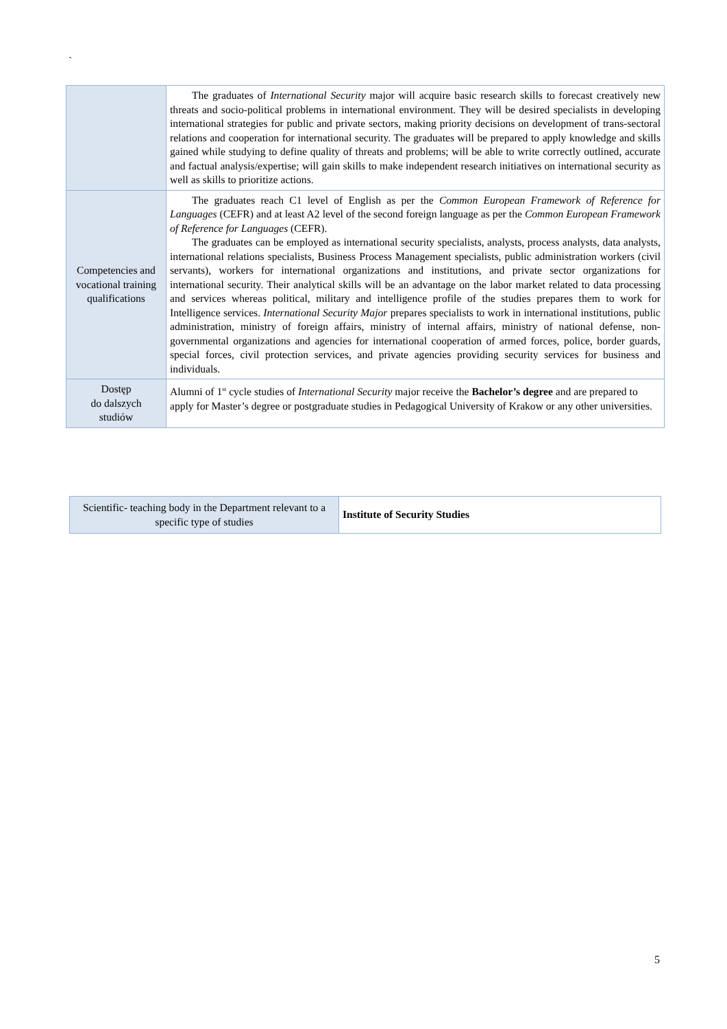`
| | The graduates of International Security major will acquire basic research skills to forecast creatively new threats and socio-political problems in international environment. They will be desired specialists in developing international strategies for public and private sectors, making priority decisions on development of trans-sectoral relations and cooperation for international security. The graduates will be prepared to apply knowledge and skills gained while studying to define quality of threats and problems; will be able to write correctly outlined, accurate and factual analysis/expertise; will gain skills to make independent research initiatives on international security as well as skills to prioritize actions. |
| Competencies and vocational training qualifications | The graduates reach C1 level of English as per the Common European Framework of Reference for Languages (CEFR) and at least A2 level of the second foreign language as per the Common European Framework of Reference for Languages (CEFR). The graduates can be employed as international security specialists, analysts, process analysts, data analysts, international relations specialists, Business Process Management specialists, public administration workers (civil servants), workers for international organizations and institutions, and private sector organizations for international security. Their analytical skills will be an advantage on the labor market related to data processing and services whereas political, military and intelligence profile of the studies prepares them to work for Intelligence services. International Security Major prepares specialists to work in international institutions, public administration, ministry of foreign affairs, ministry of internal affairs, ministry of national defense, non-governmental organizations and agencies for international cooperation of armed forces, police, border guards, special forces, civil protection services, and private agencies providing security services for business and individuals. |
| Dostęp do dalszych studiów | Alumni of 1<sup>st</sup> cycle studies of International Security major receive the Bachelor’s degree and are prepared to apply for Master’s degree or postgraduate studies in Pedagogical University of Krakow or any other universities. |
| Scientific- teaching body in the Department relevant to a specific type of studies | Institute of Security Studies |
5